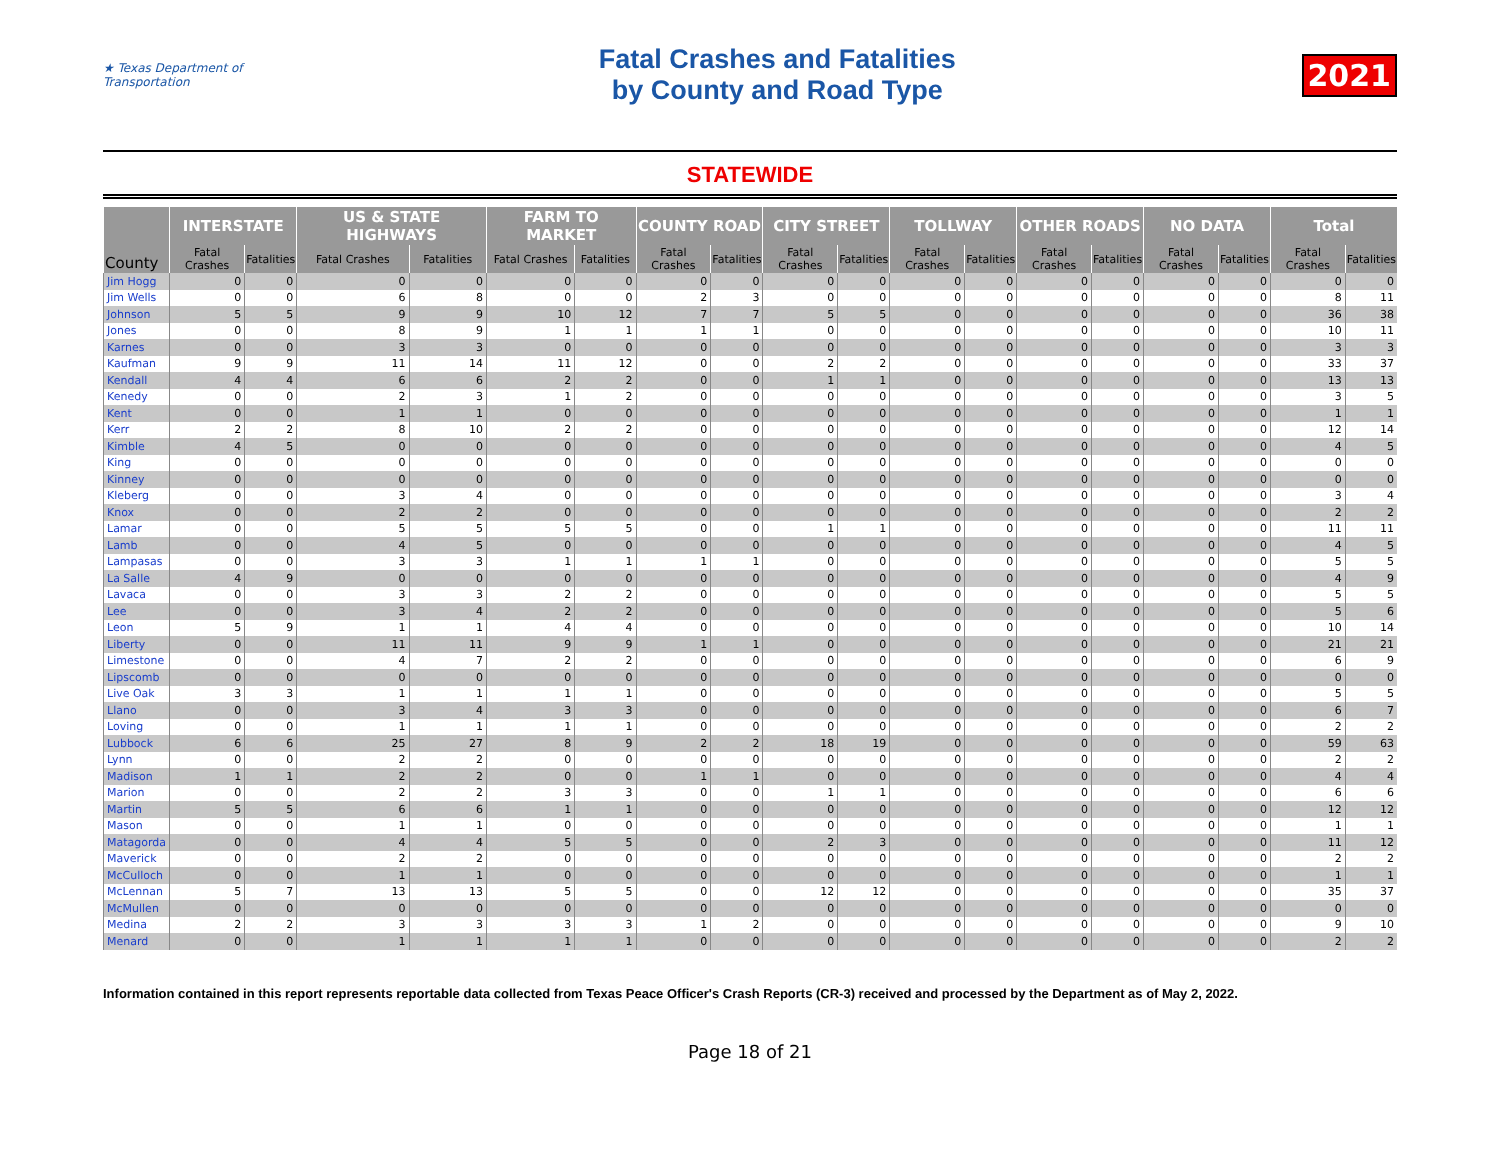★ Texas Department of Transportation
Fatal Crashes and Fatalities
by County and Road Type
2021
STATEWIDE
| County | INTERSTATE | | US & STATE HIGHWAYS | | FARM TO MARKET | | COUNTY ROAD | | CITY STREET | | TOLLWAY | | OTHER ROADS | | NO DATA | | Total | |
| --- | --- | --- | --- | --- | --- | --- | --- | --- | --- | --- | --- | --- | --- | --- | --- | --- | --- | --- |
| | Fatal Crashes | Fatalities | Fatal Crashes | Fatalities | Fatal Crashes | Fatalities | Fatal Crashes | Fatalities | Fatal Crashes | Fatalities | Fatal Crashes | Fatalities | Fatal Crashes | Fatalities | Fatal Crashes | Fatalities | Fatal Crashes | Fatalities |
| Jim Hogg | 0 | 0 | 0 | 0 | 0 | 0 | 0 | 0 | 0 | 0 | 0 | 0 | 0 | 0 | 0 | 0 | 0 | 0 |
| Jim Wells | 0 | 0 | 6 | 8 | 0 | 0 | 2 | 3 | 0 | 0 | 0 | 0 | 0 | 0 | 0 | 0 | 8 | 11 |
| Johnson | 5 | 5 | 9 | 9 | 10 | 12 | 7 | 7 | 5 | 5 | 0 | 0 | 0 | 0 | 0 | 0 | 36 | 38 |
| Jones | 0 | 0 | 8 | 9 | 1 | 1 | 1 | 1 | 0 | 0 | 0 | 0 | 0 | 0 | 0 | 0 | 10 | 11 |
| Karnes | 0 | 0 | 3 | 3 | 0 | 0 | 0 | 0 | 0 | 0 | 0 | 0 | 0 | 0 | 0 | 0 | 3 | 3 |
| Kaufman | 9 | 9 | 11 | 14 | 11 | 12 | 0 | 0 | 2 | 2 | 0 | 0 | 0 | 0 | 0 | 0 | 33 | 37 |
| Kendall | 4 | 4 | 6 | 6 | 2 | 2 | 0 | 0 | 1 | 1 | 0 | 0 | 0 | 0 | 0 | 0 | 13 | 13 |
| Kenedy | 0 | 0 | 2 | 3 | 1 | 2 | 0 | 0 | 0 | 0 | 0 | 0 | 0 | 0 | 0 | 0 | 3 | 5 |
| Kent | 0 | 0 | 1 | 1 | 0 | 0 | 0 | 0 | 0 | 0 | 0 | 0 | 0 | 0 | 0 | 0 | 1 | 1 |
| Kerr | 2 | 2 | 8 | 10 | 2 | 2 | 0 | 0 | 0 | 0 | 0 | 0 | 0 | 0 | 0 | 0 | 12 | 14 |
| Kimble | 4 | 5 | 0 | 0 | 0 | 0 | 0 | 0 | 0 | 0 | 0 | 0 | 0 | 0 | 0 | 0 | 4 | 5 |
| King | 0 | 0 | 0 | 0 | 0 | 0 | 0 | 0 | 0 | 0 | 0 | 0 | 0 | 0 | 0 | 0 | 0 | 0 |
| Kinney | 0 | 0 | 0 | 0 | 0 | 0 | 0 | 0 | 0 | 0 | 0 | 0 | 0 | 0 | 0 | 0 | 0 | 0 |
| Kleberg | 0 | 0 | 3 | 4 | 0 | 0 | 0 | 0 | 0 | 0 | 0 | 0 | 0 | 0 | 0 | 0 | 3 | 4 |
| Knox | 0 | 0 | 2 | 2 | 0 | 0 | 0 | 0 | 0 | 0 | 0 | 0 | 0 | 0 | 0 | 0 | 2 | 2 |
| Lamar | 0 | 0 | 5 | 5 | 5 | 5 | 0 | 0 | 1 | 1 | 0 | 0 | 0 | 0 | 0 | 0 | 11 | 11 |
| Lamb | 0 | 0 | 4 | 5 | 0 | 0 | 0 | 0 | 0 | 0 | 0 | 0 | 0 | 0 | 0 | 0 | 4 | 5 |
| Lampasas | 0 | 0 | 3 | 3 | 1 | 1 | 1 | 1 | 0 | 0 | 0 | 0 | 0 | 0 | 0 | 0 | 5 | 5 |
| La Salle | 4 | 9 | 0 | 0 | 0 | 0 | 0 | 0 | 0 | 0 | 0 | 0 | 0 | 0 | 0 | 0 | 4 | 9 |
| Lavaca | 0 | 0 | 3 | 3 | 2 | 2 | 0 | 0 | 0 | 0 | 0 | 0 | 0 | 0 | 0 | 0 | 5 | 5 |
| Lee | 0 | 0 | 3 | 4 | 2 | 2 | 0 | 0 | 0 | 0 | 0 | 0 | 0 | 0 | 0 | 0 | 5 | 6 |
| Leon | 5 | 9 | 1 | 1 | 4 | 4 | 0 | 0 | 0 | 0 | 0 | 0 | 0 | 0 | 0 | 0 | 10 | 14 |
| Liberty | 0 | 0 | 11 | 11 | 9 | 9 | 1 | 1 | 0 | 0 | 0 | 0 | 0 | 0 | 0 | 0 | 21 | 21 |
| Limestone | 0 | 0 | 4 | 7 | 2 | 2 | 0 | 0 | 0 | 0 | 0 | 0 | 0 | 0 | 0 | 0 | 6 | 9 |
| Lipscomb | 0 | 0 | 0 | 0 | 0 | 0 | 0 | 0 | 0 | 0 | 0 | 0 | 0 | 0 | 0 | 0 | 0 | 0 |
| Live Oak | 3 | 3 | 1 | 1 | 1 | 1 | 0 | 0 | 0 | 0 | 0 | 0 | 0 | 0 | 0 | 0 | 5 | 5 |
| Llano | 0 | 0 | 3 | 4 | 3 | 3 | 0 | 0 | 0 | 0 | 0 | 0 | 0 | 0 | 0 | 0 | 6 | 7 |
| Loving | 0 | 0 | 1 | 1 | 1 | 1 | 0 | 0 | 0 | 0 | 0 | 0 | 0 | 0 | 0 | 0 | 2 | 2 |
| Lubbock | 6 | 6 | 25 | 27 | 8 | 9 | 2 | 2 | 18 | 19 | 0 | 0 | 0 | 0 | 0 | 0 | 59 | 63 |
| Lynn | 0 | 0 | 2 | 2 | 0 | 0 | 0 | 0 | 0 | 0 | 0 | 0 | 0 | 0 | 0 | 0 | 2 | 2 |
| Madison | 1 | 1 | 2 | 2 | 0 | 0 | 1 | 1 | 0 | 0 | 0 | 0 | 0 | 0 | 0 | 0 | 4 | 4 |
| Marion | 0 | 0 | 2 | 2 | 3 | 3 | 0 | 0 | 1 | 1 | 0 | 0 | 0 | 0 | 0 | 0 | 6 | 6 |
| Martin | 5 | 5 | 6 | 6 | 1 | 1 | 0 | 0 | 0 | 0 | 0 | 0 | 0 | 0 | 0 | 0 | 12 | 12 |
| Mason | 0 | 0 | 1 | 1 | 0 | 0 | 0 | 0 | 0 | 0 | 0 | 0 | 0 | 0 | 0 | 0 | 1 | 1 |
| Matagorda | 0 | 0 | 4 | 4 | 5 | 5 | 0 | 0 | 2 | 3 | 0 | 0 | 0 | 0 | 0 | 0 | 11 | 12 |
| Maverick | 0 | 0 | 2 | 2 | 0 | 0 | 0 | 0 | 0 | 0 | 0 | 0 | 0 | 0 | 0 | 0 | 2 | 2 |
| McCulloch | 0 | 0 | 1 | 1 | 0 | 0 | 0 | 0 | 0 | 0 | 0 | 0 | 0 | 0 | 0 | 0 | 1 | 1 |
| McLennan | 5 | 7 | 13 | 13 | 5 | 5 | 0 | 0 | 12 | 12 | 0 | 0 | 0 | 0 | 0 | 0 | 35 | 37 |
| McMullen | 0 | 0 | 0 | 0 | 0 | 0 | 0 | 0 | 0 | 0 | 0 | 0 | 0 | 0 | 0 | 0 | 0 | 0 |
| Medina | 2 | 2 | 3 | 3 | 3 | 3 | 1 | 2 | 0 | 0 | 0 | 0 | 0 | 0 | 0 | 0 | 9 | 10 |
| Menard | 0 | 0 | 1 | 1 | 1 | 1 | 0 | 0 | 0 | 0 | 0 | 0 | 0 | 0 | 0 | 0 | 2 | 2 |
Information contained in this report represents reportable data collected from Texas Peace Officer's Crash Reports (CR-3) received and processed by the Department as of May 2, 2022.
Page 18 of 21